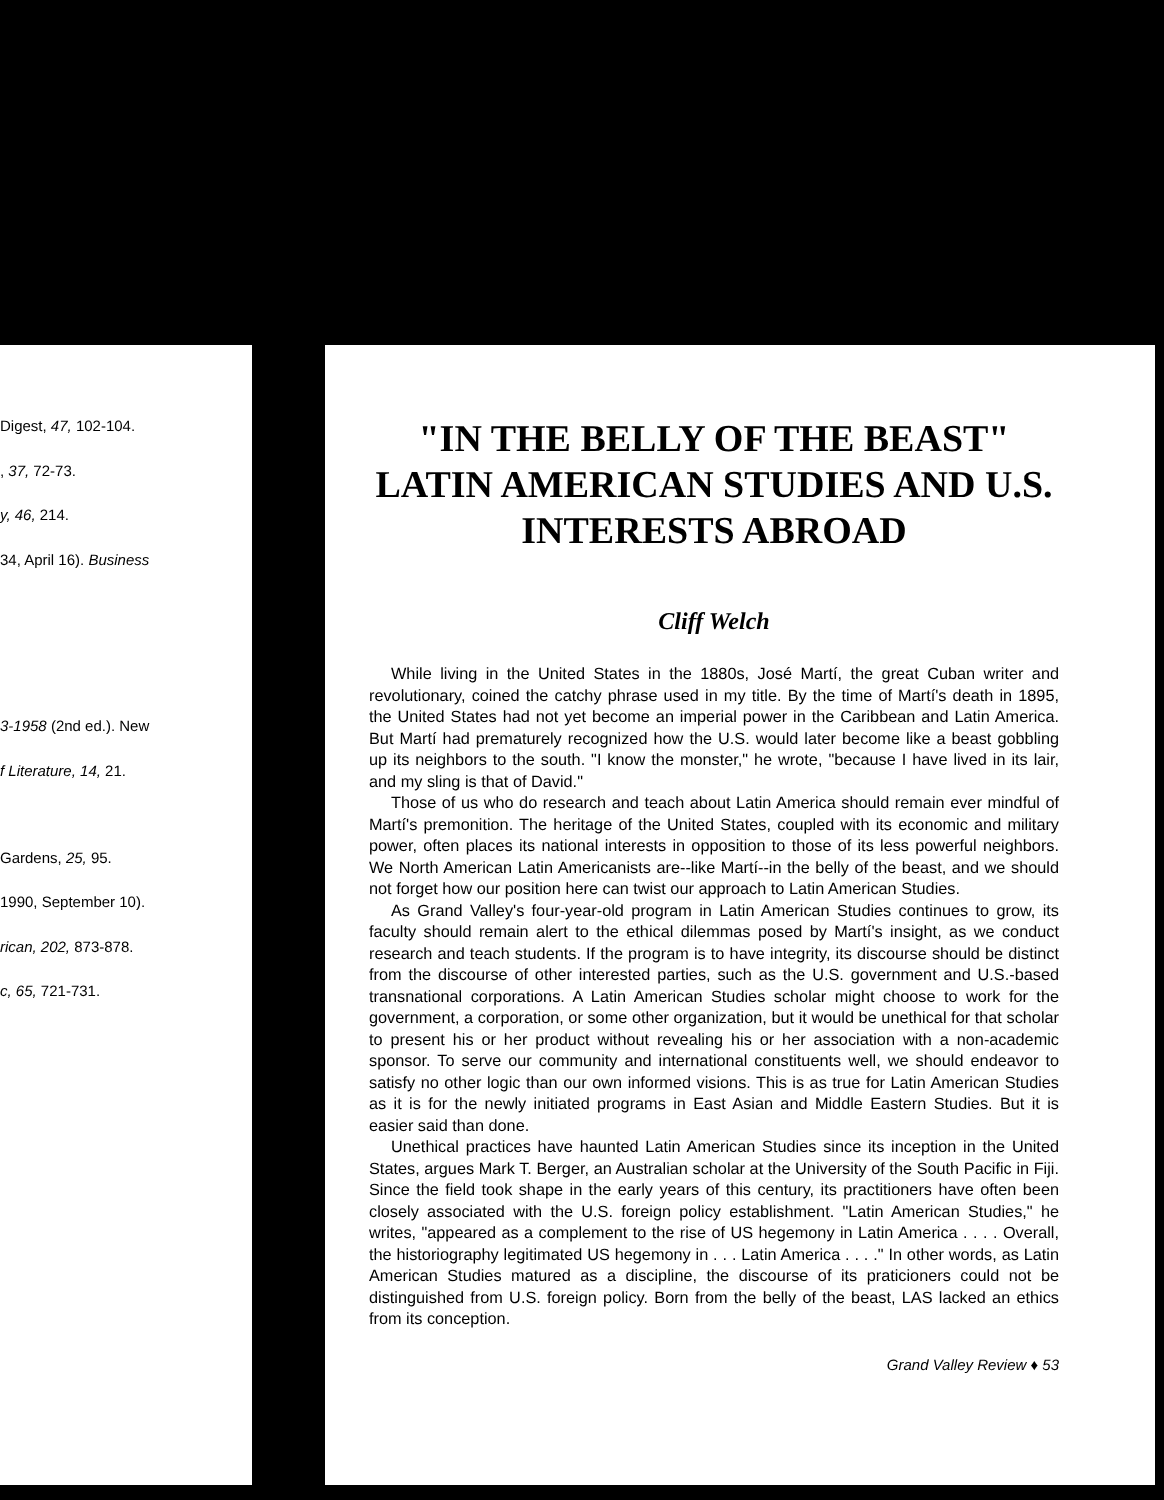Digest, 47, 102-104.
, 37, 72-73.
y, 46, 214.
34, April 16). Business
3-1958 (2nd ed.). New
f Literature, 14, 21.
Gardens, 25, 95.
1990, September 10).
rican, 202, 873-878.
c, 65, 721-731.
"IN THE BELLY OF THE BEAST"
LATIN AMERICAN STUDIES AND U.S. INTERESTS ABROAD
Cliff Welch
While living in the United States in the 1880s, José Martí, the great Cuban writer and revolutionary, coined the catchy phrase used in my title. By the time of Martí's death in 1895, the United States had not yet become an imperial power in the Caribbean and Latin America. But Martí had prematurely recognized how the U.S. would later become like a beast gobbling up its neighbors to the south. "I know the monster," he wrote, "because I have lived in its lair, and my sling is that of David."
Those of us who do research and teach about Latin America should remain ever mindful of Martí's premonition. The heritage of the United States, coupled with its economic and military power, often places its national interests in opposition to those of its less powerful neighbors. We North American Latin Americanists are--like Martí--in the belly of the beast, and we should not forget how our position here can twist our approach to Latin American Studies.
As Grand Valley's four-year-old program in Latin American Studies continues to grow, its faculty should remain alert to the ethical dilemmas posed by Martí's insight, as we conduct research and teach students. If the program is to have integrity, its discourse should be distinct from the discourse of other interested parties, such as the U.S. government and U.S.-based transnational corporations. A Latin American Studies scholar might choose to work for the government, a corporation, or some other organization, but it would be unethical for that scholar to present his or her product without revealing his or her association with a non-academic sponsor. To serve our community and international constituents well, we should endeavor to satisfy no other logic than our own informed visions. This is as true for Latin American Studies as it is for the newly initiated programs in East Asian and Middle Eastern Studies. But it is easier said than done.
Unethical practices have haunted Latin American Studies since its inception in the United States, argues Mark T. Berger, an Australian scholar at the University of the South Pacific in Fiji. Since the field took shape in the early years of this century, its practitioners have often been closely associated with the U.S. foreign policy establishment. "Latin American Studies," he writes, "appeared as a complement to the rise of US hegemony in Latin America . . . . Overall, the historiography legitimated US hegemony in . . . Latin America . . . ." In other words, as Latin American Studies matured as a discipline, the discourse of its praticioners could not be distinguished from U.S. foreign policy. Born from the belly of the beast, LAS lacked an ethics from its conception.
Grand Valley Review ♦ 53